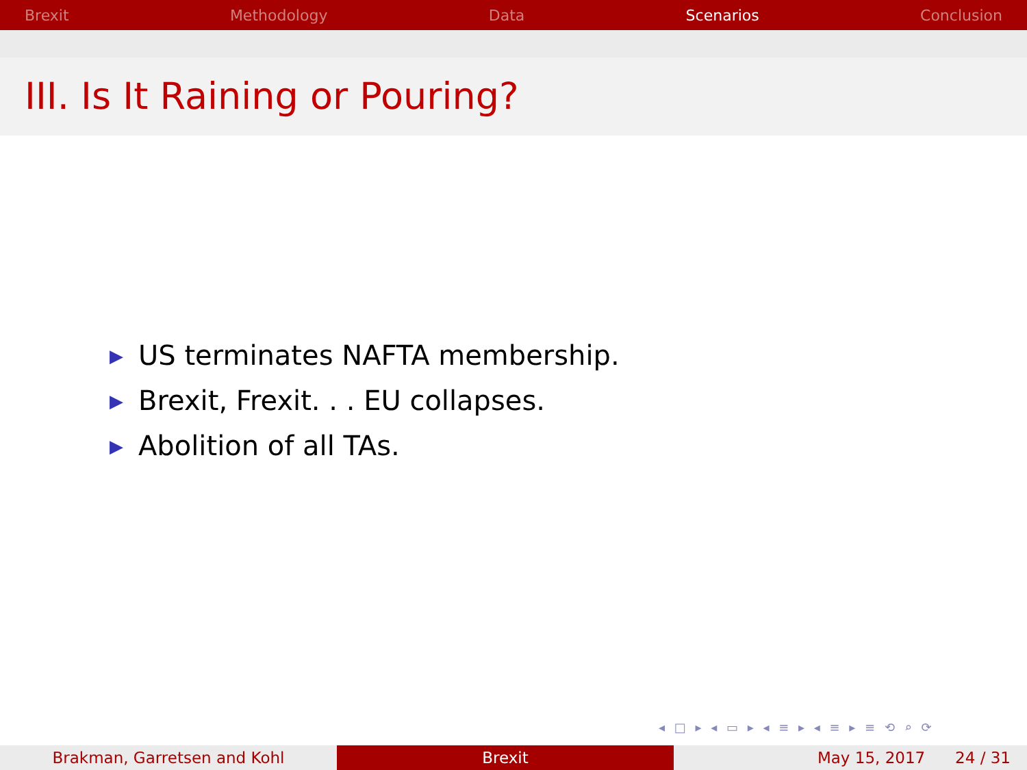Brexit Methodology Data Scenarios Conclusion
III. Is It Raining or Pouring?
▶ US terminates NAFTA membership.
▶ Brexit, Frexit. . . EU collapses.
▶ Abolition of all TAs.
◂ □ ▸ ◂ ▭ ▸ ◂ ≡ ▸ ◂ ≡ ▸ ≡ ⟲ ⌕ ⟳
Brakman, Garretsen and Kohl Brexit May 15, 2017 24 / 31